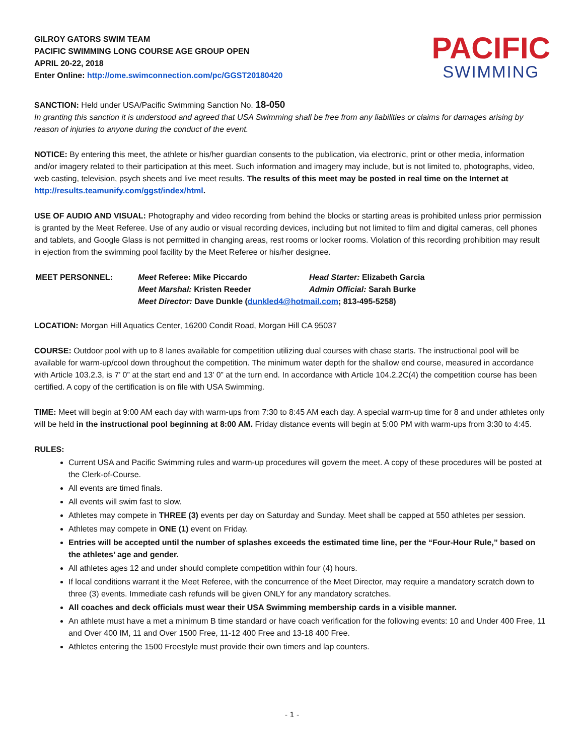GILROY GATORS SWIM TEAM
PACIFIC SWIMMING LONG COURSE AGE GROUP OPEN
APRIL 20-22, 2018
Enter Online: http://ome.swimconnection.com/pc/GGST20180420
PACIFIC
SWIMMING
SANCTION: Held under USA/Pacific Swimming Sanction No. 18-050
In granting this sanction it is understood and agreed that USA Swimming shall be free from any liabilities or claims for damages arising by reason of injuries to anyone during the conduct of the event.
NOTICE: By entering this meet, the athlete or his/her guardian consents to the publication, via electronic, print or other media, information and/or imagery related to their participation at this meet. Such information and imagery may include, but is not limited to, photographs, video, web casting, television, psych sheets and live meet results. The results of this meet may be posted in real time on the Internet at http://results.teamunify.com/ggst/index/html.
USE OF AUDIO AND VISUAL: Photography and video recording from behind the blocks or starting areas is prohibited unless prior permission is granted by the Meet Referee. Use of any audio or visual recording devices, including but not limited to film and digital cameras, cell phones and tablets, and Google Glass is not permitted in changing areas, rest rooms or locker rooms. Violation of this recording prohibition may result in ejection from the swimming pool facility by the Meet Referee or his/her designee.
| MEET PERSONNEL: | Meet Referee: Mike Piccardo | Head Starter: Elizabeth Garcia |
| | Meet Marshal: Kristen Reeder | Admin Official: Sarah Burke |
| | Meet Director: Dave Dunkle ( dunkled4@hotmail.com ; 813-495-5258) | |
LOCATION: Morgan Hill Aquatics Center, 16200 Condit Road, Morgan Hill CA 95037
COURSE: Outdoor pool with up to 8 lanes available for competition utilizing dual courses with chase starts. The instructional pool will be available for warm-up/cool down throughout the competition. The minimum water depth for the shallow end course, measured in accordance with Article 103.2.3, is 7’ 0” at the start end and 13’ 0” at the turn end. In accordance with Article 104.2.2C(4) the competition course has been certified. A copy of the certification is on file with USA Swimming.
TIME: Meet will begin at 9:00 AM each day with warm-ups from 7:30 to 8:45 AM each day. A special warm-up time for 8 and under athletes only will be held in the instructional pool beginning at 8:00 AM. Friday distance events will begin at 5:00 PM with warm-ups from 3:30 to 4:45.
RULES:
Current USA and Pacific Swimming rules and warm-up procedures will govern the meet. A copy of these procedures will be posted at the Clerk-of-Course.
All events are timed finals.
All events will swim fast to slow.
Athletes may compete in THREE (3) events per day on Saturday and Sunday. Meet shall be capped at 550 athletes per session.
Athletes may compete in ONE (1) event on Friday.
Entries will be accepted until the number of splashes exceeds the estimated time line, per the “Four-Hour Rule,” based on the athletes’ age and gender.
All athletes ages 12 and under should complete competition within four (4) hours.
If local conditions warrant it the Meet Referee, with the concurrence of the Meet Director, may require a mandatory scratch down to three (3) events. Immediate cash refunds will be given ONLY for any mandatory scratches.
All coaches and deck officials must wear their USA Swimming membership cards in a visible manner.
An athlete must have a met a minimum B time standard or have coach verification for the following events: 10 and Under 400 Free, 11 and Over 400 IM, 11 and Over 1500 Free, 11-12 400 Free and 13-18 400 Free.
Athletes entering the 1500 Freestyle must provide their own timers and lap counters.
- 1 -